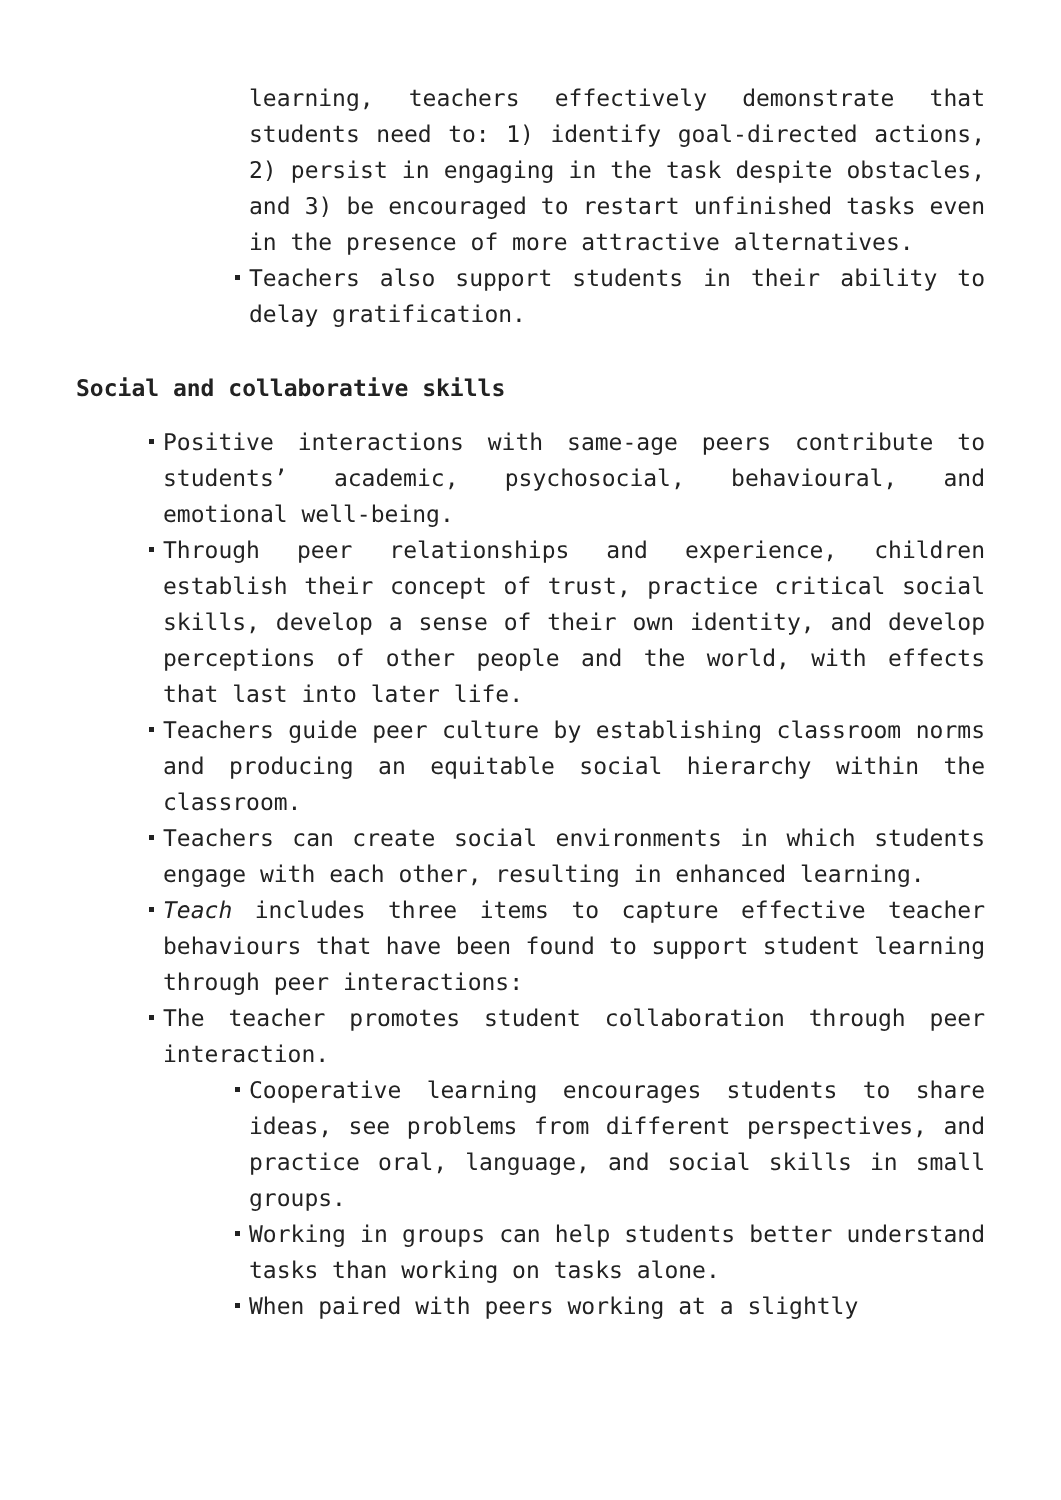learning, teachers effectively demonstrate that students need to: 1) identify goal-directed actions, 2) persist in engaging in the task despite obstacles, and 3) be encouraged to restart unfinished tasks even in the presence of more attractive alternatives.
Teachers also support students in their ability to delay gratification.
Social and collaborative skills
Positive interactions with same-age peers contribute to students’ academic, psychosocial, behavioural, and emotional well-being.
Through peer relationships and experience, children establish their concept of trust, practice critical social skills, develop a sense of their own identity, and develop perceptions of other people and the world, with effects that last into later life.
Teachers guide peer culture by establishing classroom norms and producing an equitable social hierarchy within the classroom.
Teachers can create social environments in which students engage with each other, resulting in enhanced learning.
Teach includes three items to capture effective teacher behaviours that have been found to support student learning through peer interactions:
The teacher promotes student collaboration through peer interaction.
Cooperative learning encourages students to share ideas, see problems from different perspectives, and practice oral, language, and social skills in small groups.
Working in groups can help students better understand tasks than working on tasks alone.
When paired with peers working at a slightly